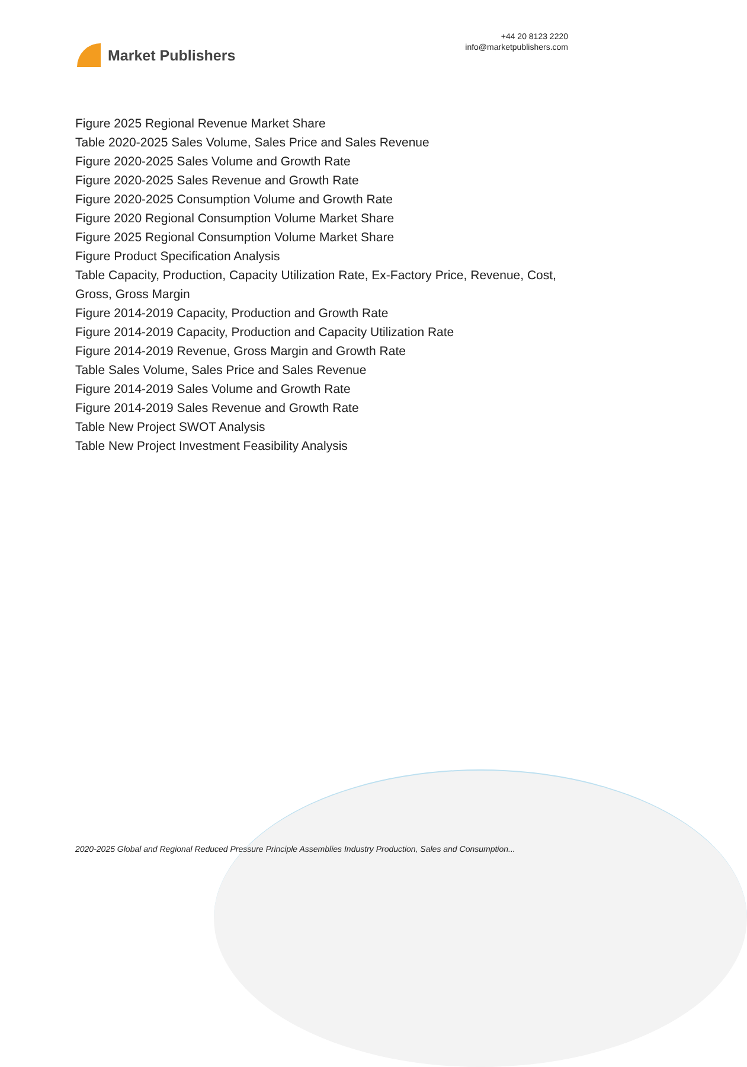Market Publishers
+44 20 8123 2220
info@marketpublishers.com
Figure 2025 Regional Revenue Market Share
Table 2020-2025 Sales Volume, Sales Price and Sales Revenue
Figure 2020-2025 Sales Volume and Growth Rate
Figure 2020-2025 Sales Revenue and Growth Rate
Figure 2020-2025 Consumption Volume and Growth Rate
Figure 2020 Regional Consumption Volume Market Share
Figure 2025 Regional Consumption Volume Market Share
Figure Product Specification Analysis
Table Capacity, Production, Capacity Utilization Rate, Ex-Factory Price, Revenue, Cost, Gross, Gross Margin
Figure 2014-2019 Capacity, Production and Growth Rate
Figure 2014-2019 Capacity, Production and Capacity Utilization Rate
Figure 2014-2019 Revenue, Gross Margin and Growth Rate
Table Sales Volume, Sales Price and Sales Revenue
Figure 2014-2019 Sales Volume and Growth Rate
Figure 2014-2019 Sales Revenue and Growth Rate
Table New Project SWOT Analysis
Table New Project Investment Feasibility Analysis
2020-2025 Global and Regional Reduced Pressure Principle Assemblies Industry Production, Sales and Consumption...